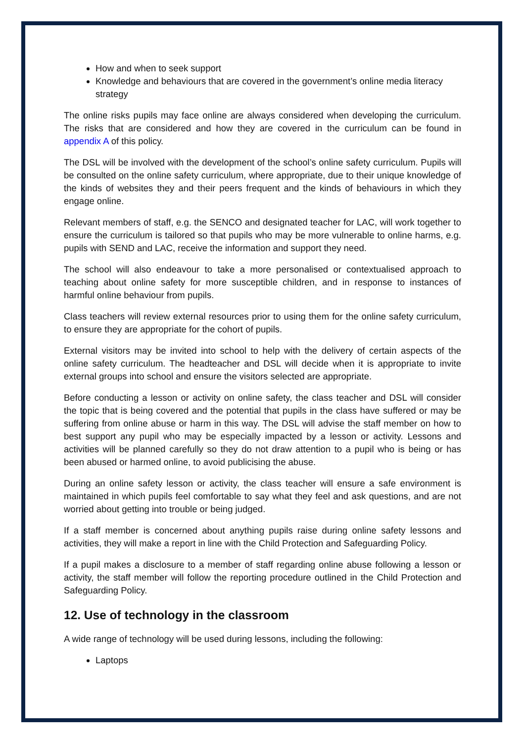How and when to seek support
Knowledge and behaviours that are covered in the government’s online media literacy strategy
The online risks pupils may face online are always considered when developing the curriculum. The risks that are considered and how they are covered in the curriculum can be found in appendix A of this policy.
The DSL will be involved with the development of the school’s online safety curriculum. Pupils will be consulted on the online safety curriculum, where appropriate, due to their unique knowledge of the kinds of websites they and their peers frequent and the kinds of behaviours in which they engage online.
Relevant members of staff, e.g. the SENCO and designated teacher for LAC, will work together to ensure the curriculum is tailored so that pupils who may be more vulnerable to online harms, e.g. pupils with SEND and LAC, receive the information and support they need.
The school will also endeavour to take a more personalised or contextualised approach to teaching about online safety for more susceptible children, and in response to instances of harmful online behaviour from pupils.
Class teachers will review external resources prior to using them for the online safety curriculum, to ensure they are appropriate for the cohort of pupils.
External visitors may be invited into school to help with the delivery of certain aspects of the online safety curriculum. The headteacher and DSL will decide when it is appropriate to invite external groups into school and ensure the visitors selected are appropriate.
Before conducting a lesson or activity on online safety, the class teacher and DSL will consider the topic that is being covered and the potential that pupils in the class have suffered or may be suffering from online abuse or harm in this way. The DSL will advise the staff member on how to best support any pupil who may be especially impacted by a lesson or activity. Lessons and activities will be planned carefully so they do not draw attention to a pupil who is being or has been abused or harmed online, to avoid publicising the abuse.
During an online safety lesson or activity, the class teacher will ensure a safe environment is maintained in which pupils feel comfortable to say what they feel and ask questions, and are not worried about getting into trouble or being judged.
If a staff member is concerned about anything pupils raise during online safety lessons and activities, they will make a report in line with the Child Protection and Safeguarding Policy.
If a pupil makes a disclosure to a member of staff regarding online abuse following a lesson or activity, the staff member will follow the reporting procedure outlined in the Child Protection and Safeguarding Policy.
12. Use of technology in the classroom
A wide range of technology will be used during lessons, including the following:
Laptops